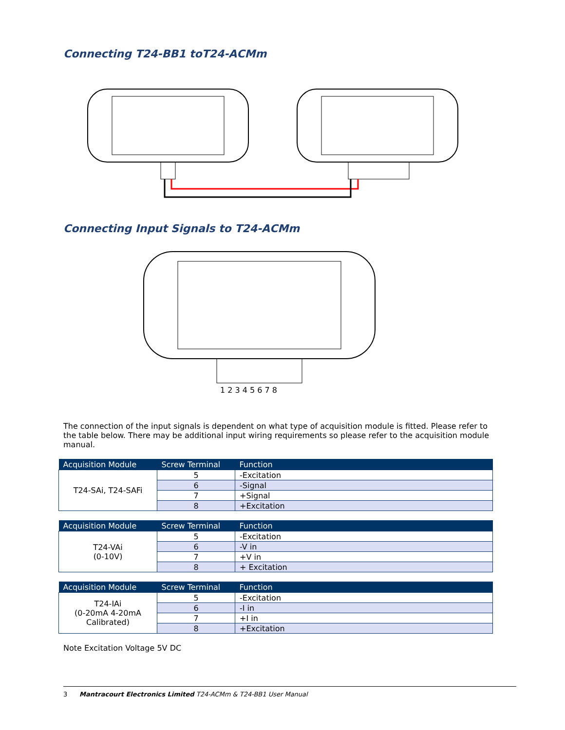Connecting T24-BB1 toT24-ACMm
Connecting Input Signals to T24-ACMm
1 2 3 4 5 6 7 8
The connection of the input signals is dependent on what type of acquisition module is fitted. Please refer to the table below. There may be additional input wiring requirements so please refer to the acquisition module manual.
| Acquisition Module | Screw Terminal | Function |
| --- | --- | --- |
| T24-SAi, T24-SAFi | 5 | -Excitation |
| | 6 | -Signal |
| | 7 | +Signal |
| | 8 | +Excitation |
| Acquisition Module | Screw Terminal | Function |
| --- | --- | --- |
| T24-VAi (0-10V) | 5 | -Excitation |
| | 6 | -V in |
| | 7 | +V in |
| | 8 | + Excitation |
| Acquisition Module | Screw Terminal | Function |
| --- | --- | --- |
| T24-IAi (0-20mA 4-20mA Calibrated) | 5 | -Excitation |
| | 6 | -I in |
| | 7 | +I in |
| | 8 | +Excitation |
Note Excitation Voltage 5V DC
3 Mantracourt Electronics Limited T24-ACMm & T24-BB1 User Manual